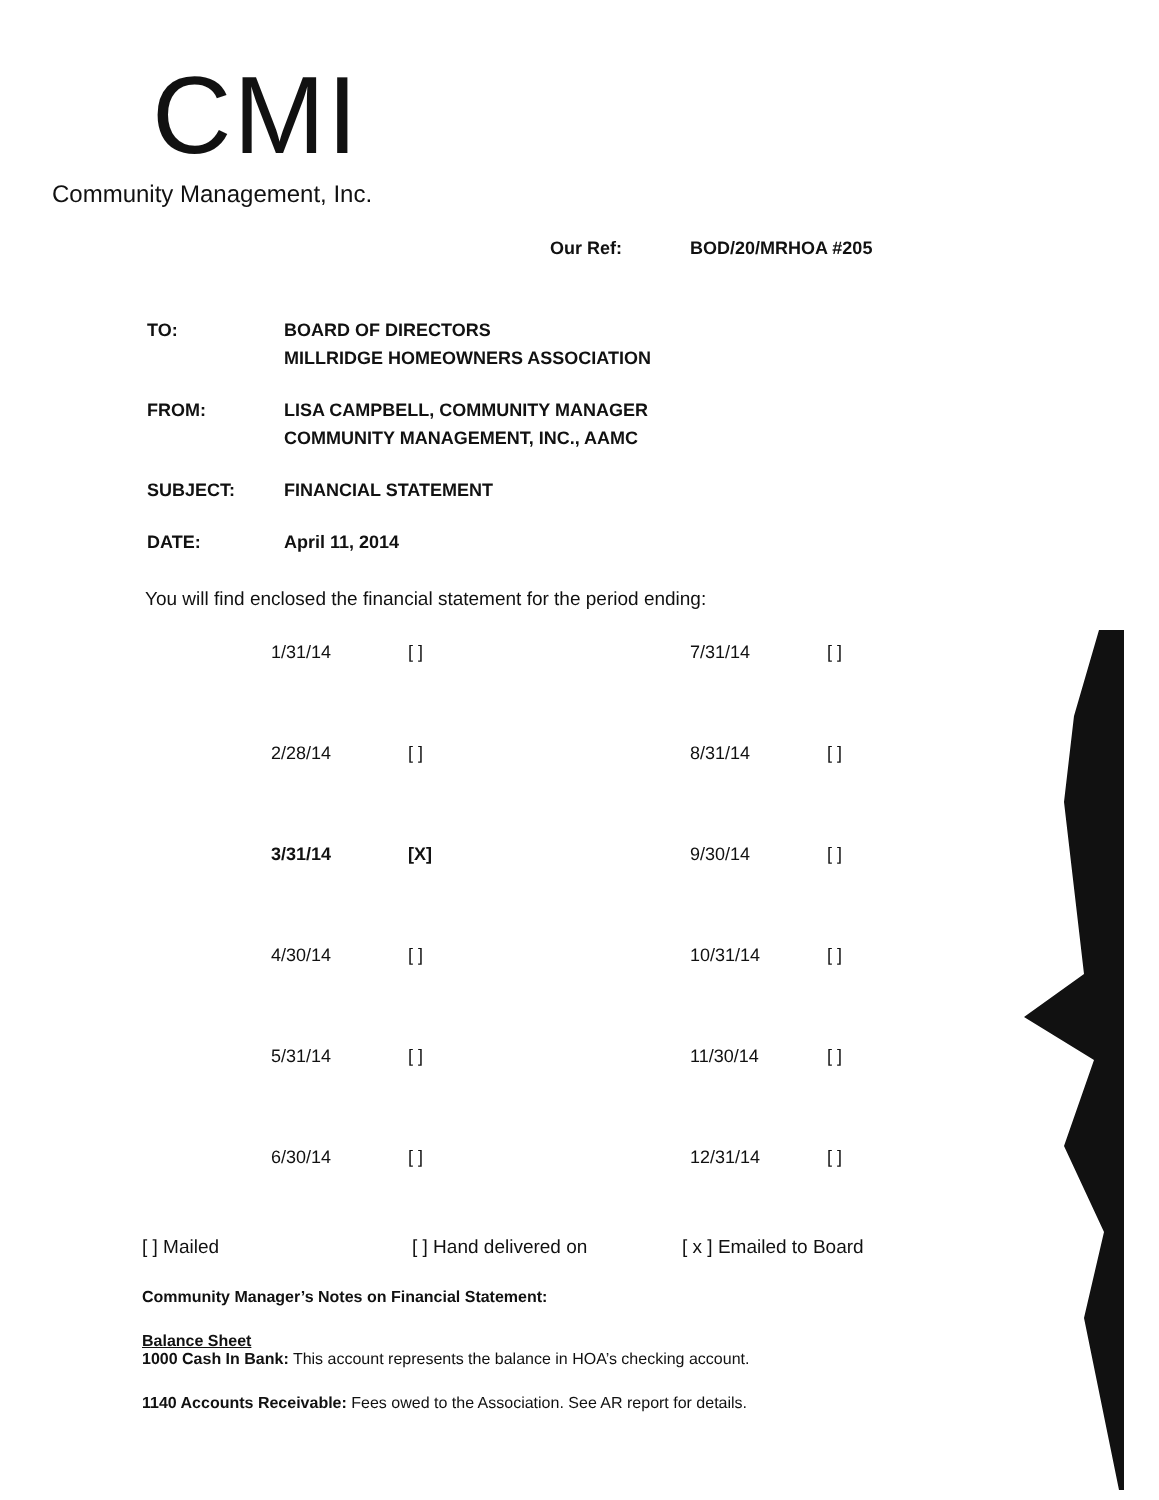CMI
Community Management, Inc.
Our Ref: BOD/20/MRHOA #205
| TO: | BOARD OF DIRECTORS MILLRIDGE HOMEOWNERS ASSOCIATION |
| FROM: | LISA CAMPBELL, COMMUNITY MANAGER COMMUNITY MANAGEMENT, INC., AAMC |
| SUBJECT: | FINANCIAL STATEMENT |
| DATE: | April 11, 2014 |
You will find enclosed the financial statement for the period ending:
| 1/31/14 | [ ] | 7/31/14 | [ ] |
| 2/28/14 | [ ] | 8/31/14 | [ ] |
| 3/31/14 | [X] | 9/30/14 | [ ] |
| 4/30/14 | [ ] | 10/31/14 | [ ] |
| 5/31/14 | [ ] | 11/30/14 | [ ] |
| 6/30/14 | [ ] | 12/31/14 | [ ] |
[ ] Mailed [ ] Hand delivered on [ x ] Emailed to Board
Community Manager’s Notes on Financial Statement:
Balance Sheet
1000 Cash In Bank: This account represents the balance in HOA’s checking account.
1140 Accounts Receivable: Fees owed to the Association. See AR report for details.